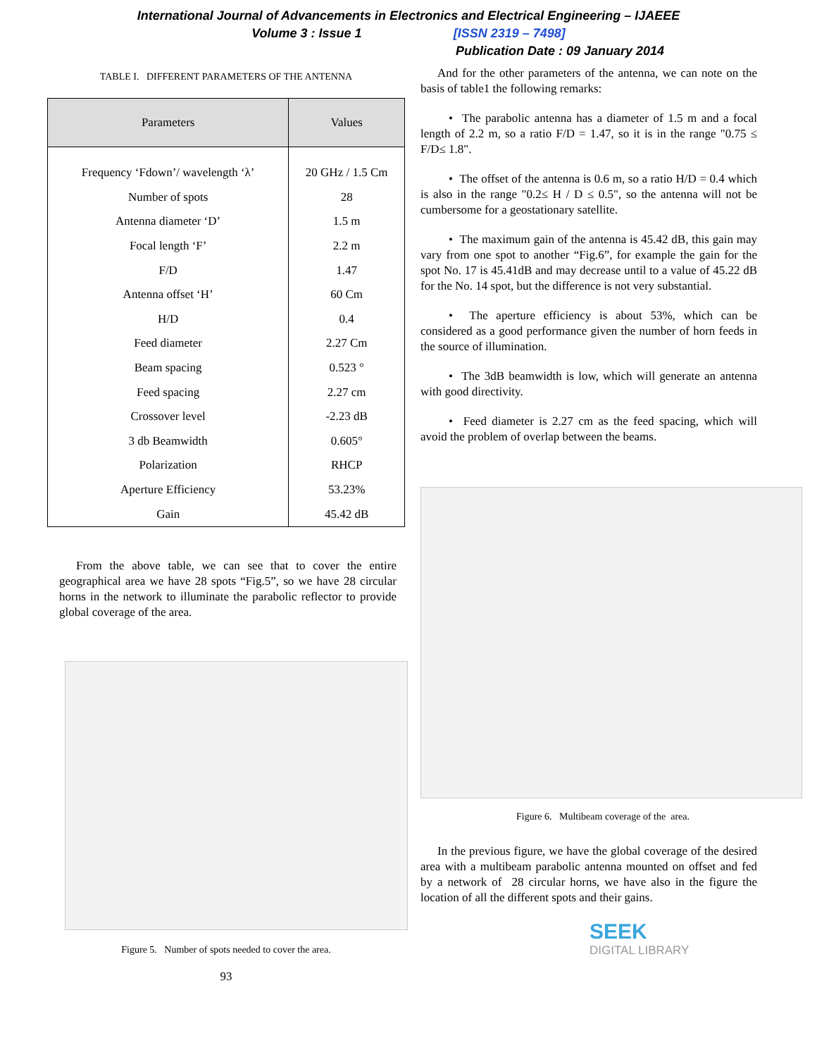International Journal of Advancements in Electronics and Electrical Engineering – IJAEEE
Volume 3 : Issue 1 [ISSN 2319 – 7498]
Publication Date : 09 January 2014
TABLE I. DIFFERENT PARAMETERS OF THE ANTENNA
| Parameters | Values |
| --- | --- |
| Frequency ‘Fdown’/ wavelength ‘λ’ | 20 GHz / 1.5 Cm |
| Number of spots | 28 |
| Antenna diameter ‘D’ | 1.5 m |
| Focal length ‘F’ | 2.2 m |
| F/D | 1.47 |
| Antenna offset ‘H’ | 60 Cm |
| H/D | 0.4 |
| Feed diameter | 2.27 Cm |
| Beam spacing | 0.523 ° |
| Feed spacing | 2.27 cm |
| Crossover level | -2.23 dB |
| 3 db Beamwidth | 0.605° |
| Polarization | RHCP |
| Aperture Efficiency | 53.23% |
| Gain | 45.42 dB |
From the above table, we can see that to cover the entire geographical area we have 28 spots “Fig.5”, so we have 28 circular horns in the network to illuminate the parabolic reflector to provide global coverage of the area.
Figure 5. Number of spots needed to cover the area.
93
And for the other parameters of the antenna, we can note on the basis of table1 the following remarks:
• The parabolic antenna has a diameter of 1.5 m and a focal length of 2.2 m, so a ratio F/D = 1.47, so it is in the range "0.75 ≤ F/D≤ 1.8".
• The offset of the antenna is 0.6 m, so a ratio H/D = 0.4 which is also in the range "0.2≤ H / D ≤ 0.5", so the antenna will not be cumbersome for a geostationary satellite.
• The maximum gain of the antenna is 45.42 dB, this gain may vary from one spot to another “Fig.6”, for example the gain for the spot No. 17 is 45.41dB and may decrease until to a value of 45.22 dB for the No. 14 spot, but the difference is not very substantial.
• The aperture efficiency is about 53%, which can be considered as a good performance given the number of horn feeds in the source of illumination.
• The 3dB beamwidth is low, which will generate an antenna with good directivity.
• Feed diameter is 2.27 cm as the feed spacing, which will avoid the problem of overlap between the beams.
Figure 6. Multibeam coverage of the area.
In the previous figure, we have the global coverage of the desired area with a multibeam parabolic antenna mounted on offset and fed by a network of 28 circular horns, we have also in the figure the location of all the different spots and their gains.
SEEK
DIGITAL LIBRARY